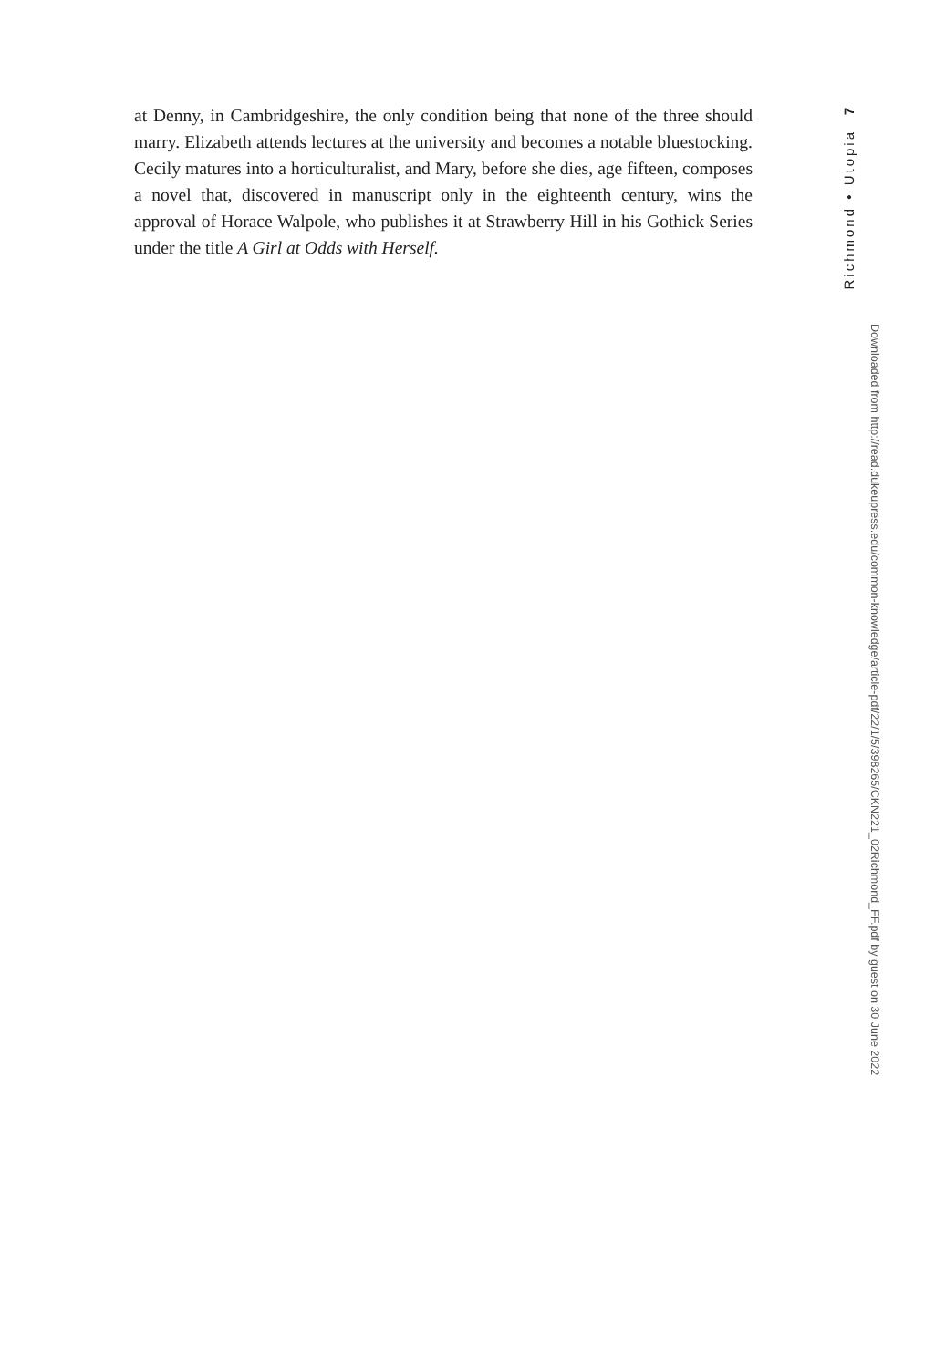at Denny, in Cambridgeshire, the only condition being that none of the three should marry. Elizabeth attends lectures at the university and becomes a nota­ble bluestocking. Cecily matures into a horticulturalist, and Mary, before she dies, age fifteen, composes a novel that, discovered in manuscript only in the eighteenth century, wins the approval of Horace Walpole, who publishes it at Strawberry Hill in his Gothick Series under the title A Girl at Odds with Herself.
7
Richmond • Utopia
Downloaded from http://read.dukeupress.edu/common-knowledge/article-pdf/22/1/5/398265/CKN221_02Richmond_FF.pdf by guest on 30 June 2022